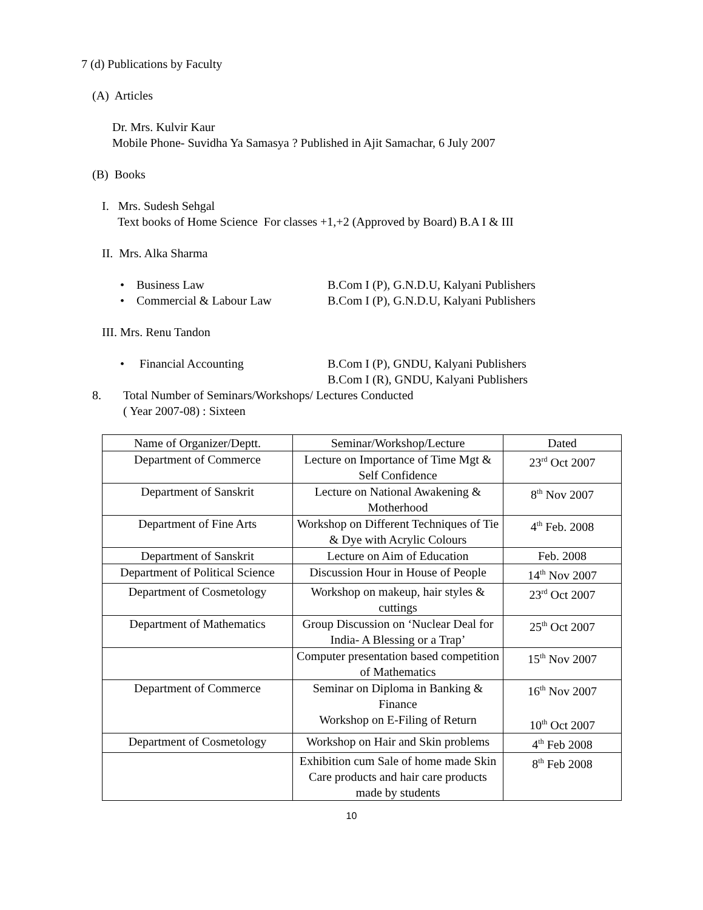7 (d) Publications by Faculty
(A) Articles
Dr. Mrs. Kulvir Kaur
Mobile Phone- Suvidha Ya Samasya ? Published in Ajit Samachar, 6 July 2007
(B) Books
I. Mrs. Sudesh Sehgal
Text books of Home Science For classes +1,+2 (Approved by Board) B.A I & III
II. Mrs. Alka Sharma
• Business Law B.Com I (P), G.N.D.U, Kalyani Publishers
• Commercial & Labour Law B.Com I (P), G.N.D.U, Kalyani Publishers
III. Mrs. Renu Tandon
• Financial Accounting B.Com I (P), GNDU, Kalyani Publishers
B.Com I (R), GNDU, Kalyani Publishers
8. Total Number of Seminars/Workshops/ Lectures Conducted
( Year 2007-08) : Sixteen
| Name of Organizer/Deptt. | Seminar/Workshop/Lecture | Dated |
| Department of Commerce | Lecture on Importance of Time Mgt & Self Confidence | 23<sup>rd</sup> Oct 2007 |
| Department of Sanskrit | Lecture on National Awakening & Motherhood | 8<sup>th</sup> Nov 2007 |
| Department of Fine Arts | Workshop on Different Techniques of Tie & Dye with Acrylic Colours | 4<sup>th</sup> Feb. 2008 |
| Department of Sanskrit | Lecture on Aim of Education | Feb. 2008 |
| Department of Political Science | Discussion Hour in House of People | 14<sup>th</sup> Nov 2007 |
| Department of Cosmetology | Workshop on makeup, hair styles & cuttings | 23<sup>rd</sup> Oct 2007 |
| Department of Mathematics | Group Discussion on ‘Nuclear Deal for India- A Blessing or a Trap’ | 25<sup>th</sup> Oct 2007 |
| | Computer presentation based competition of Mathematics | 15<sup>th</sup> Nov 2007 |
| Department of Commerce | Seminar on Diploma in Banking & Finance Workshop on E-Filing of Return | 16<sup>th</sup> Nov 2007 10<sup>th</sup> Oct 2007 |
| Department of Cosmetology | Workshop on Hair and Skin problems | 4<sup>th</sup> Feb 2008 |
| | Exhibition cum Sale of home made Skin Care products and hair care products made by students | 8<sup>th</sup> Feb 2008 |
10